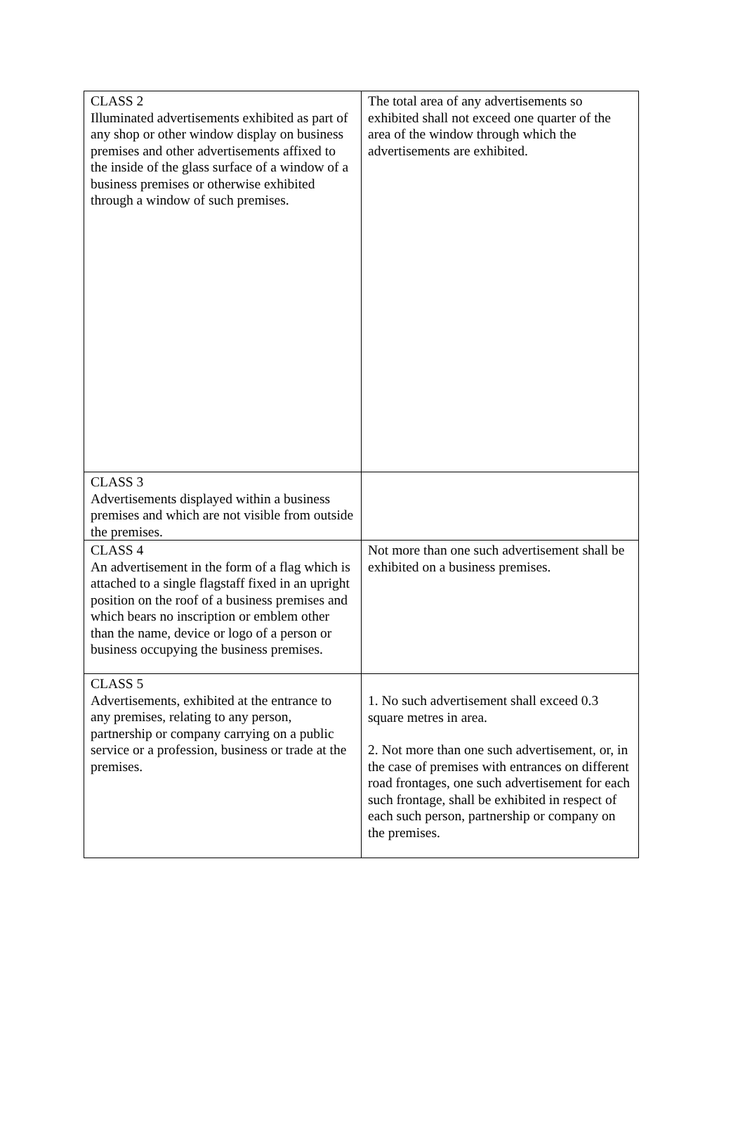| CLASS 2 Illuminated advertisements exhibited as part of any shop or other window display on business premises and other advertisements affixed to the inside of the glass surface of a window of a business premises or otherwise exhibited through a window of such premises. | The total area of any advertisements so exhibited shall not exceed one quarter of the area of the window through which the advertisements are exhibited. |
| CLASS 3 Advertisements displayed within a business premises and which are not visible from outside the premises. | |
| CLASS 4 An advertisement in the form of a flag which is attached to a single flagstaff fixed in an upright position on the roof of a business premises and which bears no inscription or emblem other than the name, device or logo of a person or business occupying the business premises. | Not more than one such advertisement shall be exhibited on a business premises. |
| CLASS 5 Advertisements, exhibited at the entrance to any premises, relating to any person, partnership or company carrying on a public service or a profession, business or trade at the premises. | 1. No such advertisement shall exceed 0.3 square metres in area. 2. Not more than one such advertisement, or, in the case of premises with entrances on different road frontages, one such advertisement for each such frontage, shall be exhibited in respect of each such person, partnership or company on the premises. |